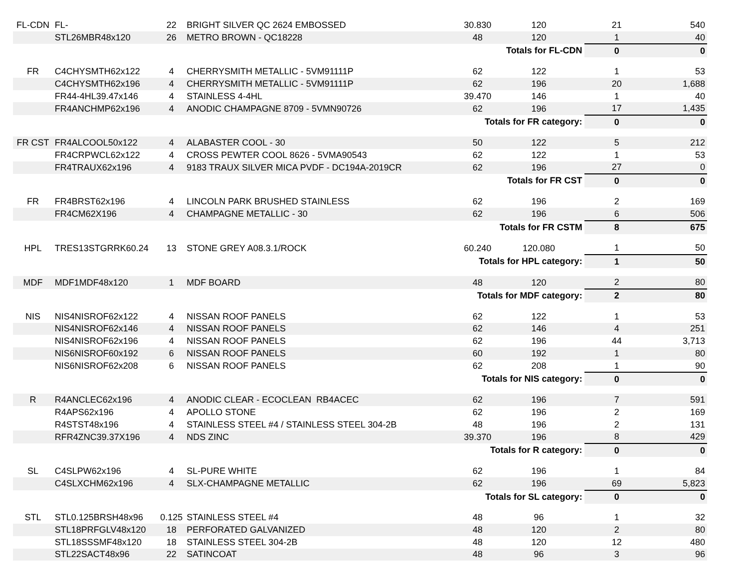| FL-CDN | FL- | 22 | BRIGHT SILVER QC 2624 EMBOSSED | 30.830 | 120 | 21 | 540 |
| | STL26MBR48x120 | 26 | METRO BROWN - QC18228 | 48 | 120 | 1 | 40 |
| Totals for FL-CDN | | | | | | 0 | 0 |
| FR | C4CHYSMTH62x122 | 4 | CHERRYSMITH METALLIC - 5VM91111P | 62 | 122 | 1 | 53 |
| | C4CHYSMTH62x196 | 4 | CHERRYSMITH METALLIC - 5VM91111P | 62 | 196 | 20 | 1,688 |
| | FR44-4HL39.47x146 | 4 | STAINLESS 4-4HL | 39.470 | 146 | 1 | 40 |
| | FR4ANCHMP62x196 | 4 | ANODIC CHAMPAGNE 8709 - 5VMN90726 | 62 | 196 | 17 | 1,435 |
| Totals for FR category: | | | | | | 0 | 0 |
| FR CST | FR4ALCOOL50x122 | 4 | ALABASTER COOL - 30 | 50 | 122 | 5 | 212 |
| | FR4CRPWCL62x122 | 4 | CROSS PEWTER COOL 8626 - 5VMA90543 | 62 | 122 | 1 | 53 |
| | FR4TRAUX62x196 | 4 | 9183 TRAUX SILVER MICA PVDF - DC194A-2019CR | 62 | 196 | 27 | 0 |
| Totals for FR CST | | | | | | 0 | 0 |
| FR | FR4BRST62x196 | 4 | LINCOLN PARK BRUSHED STAINLESS | 62 | 196 | 2 | 169 |
| | FR4CM62X196 | 4 | CHAMPAGNE METALLIC - 30 | 62 | 196 | 6 | 506 |
| Totals for FR CSTM | | | | | | 8 | 675 |
| HPL | TRES13STGRRK60.24 | 13 | STONE GREY A08.3.1/ROCK | 60.240 | 120.080 | 1 | 50 |
| Totals for HPL category: | | | | | | 1 | 50 |
| MDF | MDF1MDF48x120 | 1 | MDF BOARD | 48 | 120 | 2 | 80 |
| Totals for MDF category: | | | | | | 2 | 80 |
| NIS | NIS4NISROF62x122 | 4 | NISSAN ROOF PANELS | 62 | 122 | 1 | 53 |
| | NIS4NISROF62x146 | 4 | NISSAN ROOF PANELS | 62 | 146 | 4 | 251 |
| | NIS4NISROF62x196 | 4 | NISSAN ROOF PANELS | 62 | 196 | 44 | 3,713 |
| | NIS6NISROF60x192 | 6 | NISSAN ROOF PANELS | 60 | 192 | 1 | 80 |
| | NIS6NISROF62x208 | 6 | NISSAN ROOF PANELS | 62 | 208 | 1 | 90 |
| Totals for NIS category: | | | | | | 0 | 0 |
| R | R4ANCLEC62x196 | 4 | ANODIC CLEAR - ECOCLEAN RB4ACEC | 62 | 196 | 7 | 591 |
| | R4APS62x196 | 4 | APOLLO STONE | 62 | 196 | 2 | 169 |
| | R4STST48x196 | 4 | STAINLESS STEEL #4 / STAINLESS STEEL 304-2B | 48 | 196 | 2 | 131 |
| | RFR4ZNC39.37X196 | 4 | NDS ZINC | 39.370 | 196 | 8 | 429 |
| Totals for R category: | | | | | | 0 | 0 |
| SL | C4SLPW62x196 | 4 | SL-PURE WHITE | 62 | 196 | 1 | 84 |
| | C4SLXCHM62x196 | 4 | SLX-CHAMPAGNE METALLIC | 62 | 196 | 69 | 5,823 |
| Totals for SL category: | | | | | | 0 | 0 |
| STL | STL0.125BRSH48x96 | 0.125 | STAINLESS STEEL #4 | 48 | 96 | 1 | 32 |
| | STL18PRFGLV48x120 | 18 | PERFORATED GALVANIZED | 48 | 120 | 2 | 80 |
| | STL18SSSMF48x120 | 18 | STAINLESS STEEL 304-2B | 48 | 120 | 12 | 480 |
| | STL22SACT48x96 | 22 | SATINCOAT | 48 | 96 | 3 | 96 |